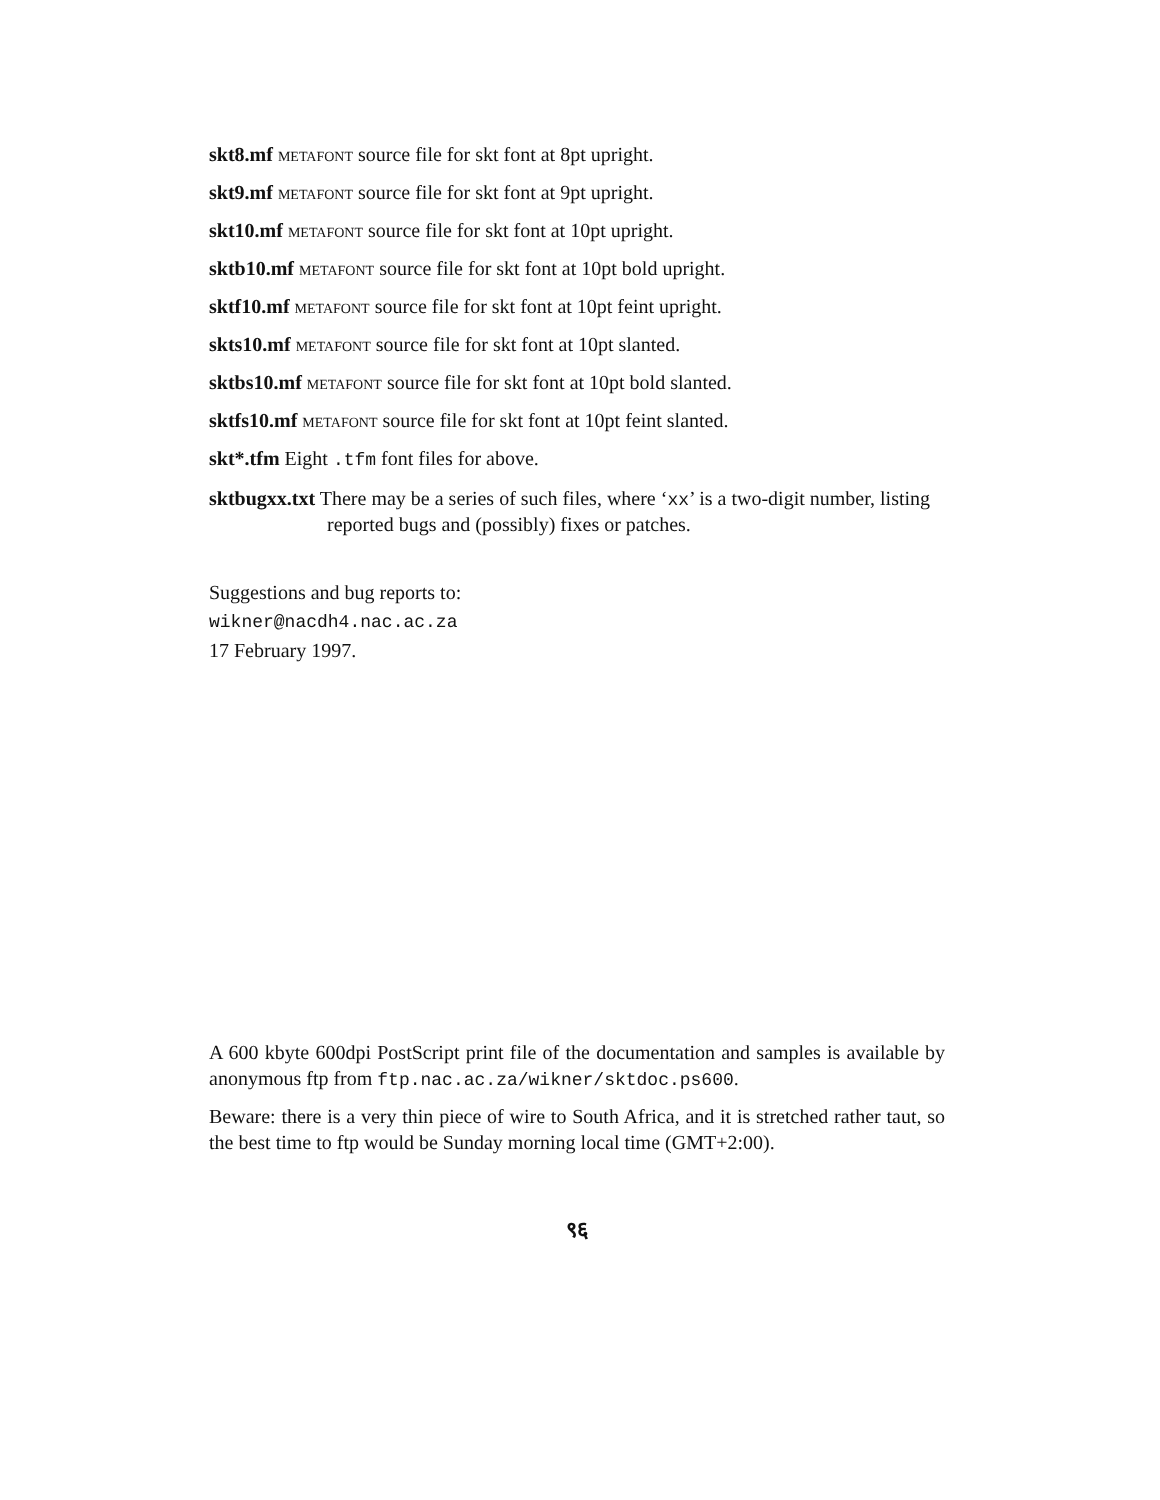skt8.mf metafont source file for skt font at 8pt upright.
skt9.mf metafont source file for skt font at 9pt upright.
skt10.mf metafont source file for skt font at 10pt upright.
sktb10.mf metafont source file for skt font at 10pt bold upright.
sktf10.mf metafont source file for skt font at 10pt feint upright.
skts10.mf metafont source file for skt font at 10pt slanted.
sktbs10.mf metafont source file for skt font at 10pt bold slanted.
sktfs10.mf metafont source file for skt font at 10pt feint slanted.
skt*.tfm Eight .tfm font files for above.
sktbugxx.txt There may be a series of such files, where ‘xx’ is a two-digit number, listing reported bugs and (possibly) fixes or patches.
Suggestions and bug reports to:
wikner@nacdh4.nac.ac.za
17 February 1997.
A 600 kbyte 600dpi PostScript print file of the documentation and samples is available by anonymous ftp from ftp.nac.ac.za/wikner/sktdoc.ps600.
Beware: there is a very thin piece of wire to South Africa, and it is stretched rather taut, so the best time to ftp would be Sunday morning local time (GMT+2:00).
९६